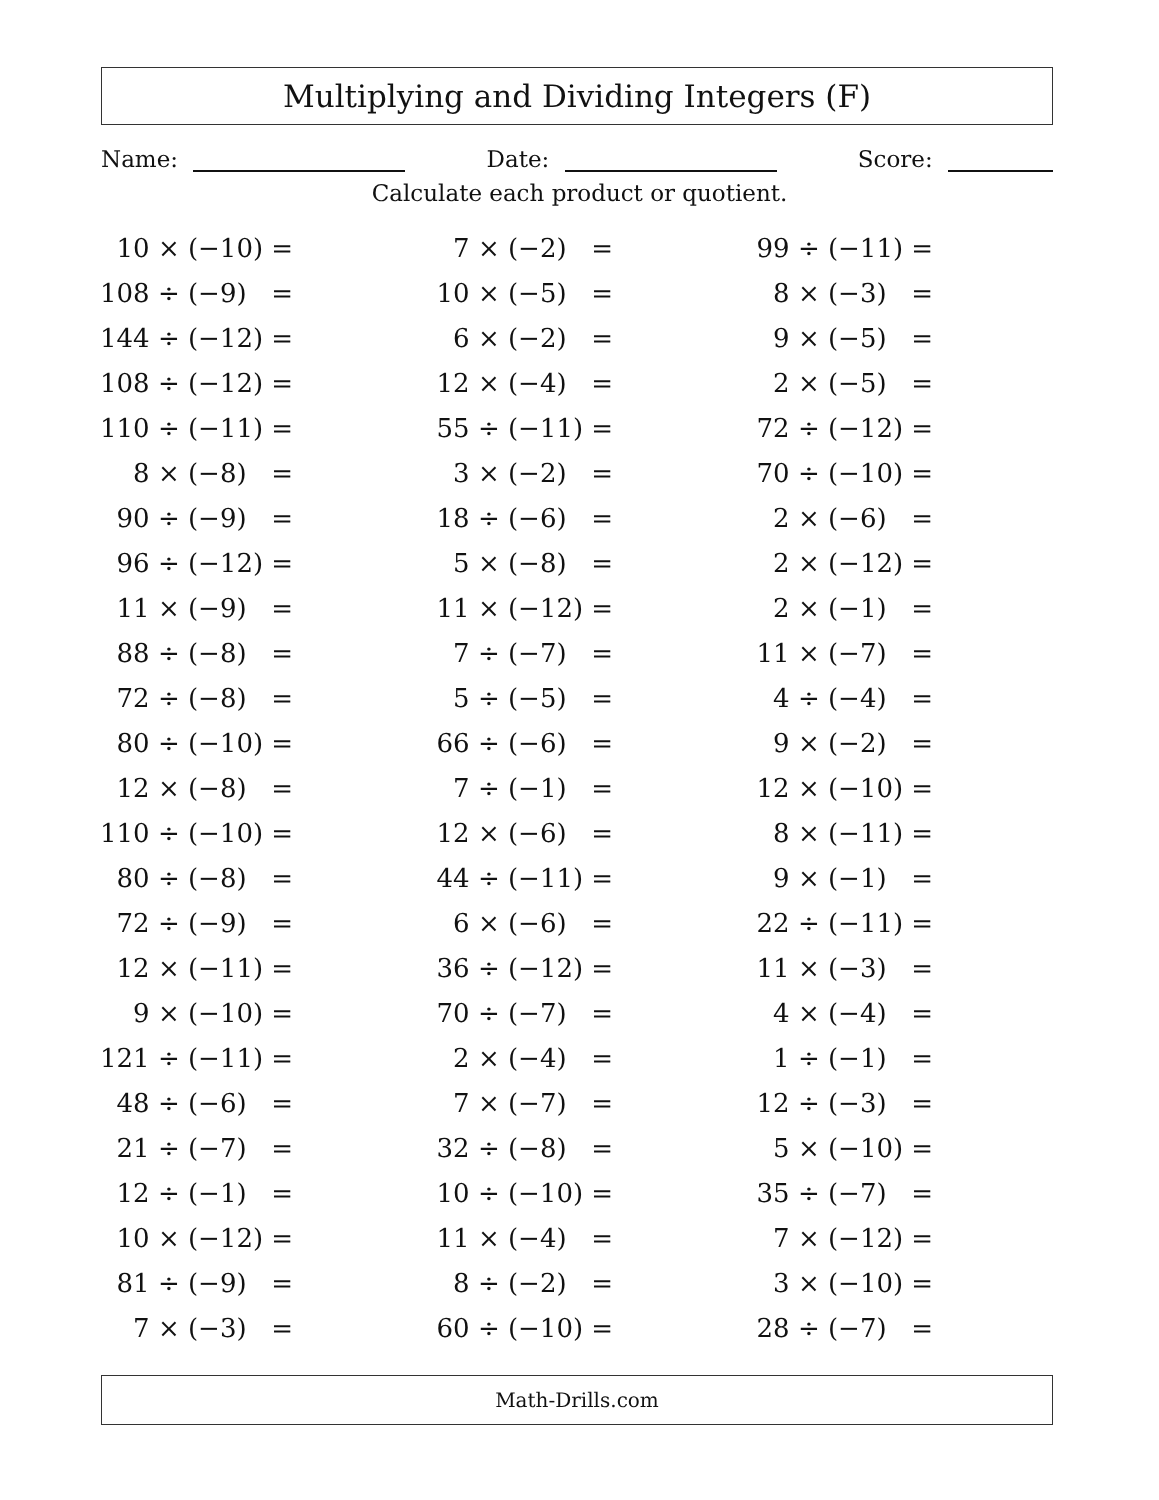Multiplying and Dividing Integers (F)
Name: Date: Score:
Calculate each product or quotient.
| 10 × (−10) = | | 7 × (−2) = | | 99 ÷ (−11) = |
| 108 ÷ (−9) = | | 10 × (−5) = | | 8 × (−3) = |
| 144 ÷ (−12) = | | 6 × (−2) = | | 9 × (−5) = |
| 108 ÷ (−12) = | | 12 × (−4) = | | 2 × (−5) = |
| 110 ÷ (−11) = | | 55 ÷ (−11) = | | 72 ÷ (−12) = |
| 8 × (−8) = | | 3 × (−2) = | | 70 ÷ (−10) = |
| 90 ÷ (−9) = | | 18 ÷ (−6) = | | 2 × (−6) = |
| 96 ÷ (−12) = | | 5 × (−8) = | | 2 × (−12) = |
| 11 × (−9) = | | 11 × (−12) = | | 2 × (−1) = |
| 88 ÷ (−8) = | | 7 ÷ (−7) = | | 11 × (−7) = |
| 72 ÷ (−8) = | | 5 ÷ (−5) = | | 4 ÷ (−4) = |
| 80 ÷ (−10) = | | 66 ÷ (−6) = | | 9 × (−2) = |
| 12 × (−8) = | | 7 ÷ (−1) = | | 12 × (−10) = |
| 110 ÷ (−10) = | | 12 × (−6) = | | 8 × (−11) = |
| 80 ÷ (−8) = | | 44 ÷ (−11) = | | 9 × (−1) = |
| 72 ÷ (−9) = | | 6 × (−6) = | | 22 ÷ (−11) = |
| 12 × (−11) = | | 36 ÷ (−12) = | | 11 × (−3) = |
| 9 × (−10) = | | 70 ÷ (−7) = | | 4 × (−4) = |
| 121 ÷ (−11) = | | 2 × (−4) = | | 1 ÷ (−1) = |
| 48 ÷ (−6) = | | 7 × (−7) = | | 12 ÷ (−3) = |
| 21 ÷ (−7) = | | 32 ÷ (−8) = | | 5 × (−10) = |
| 12 ÷ (−1) = | | 10 ÷ (−10) = | | 35 ÷ (−7) = |
| 10 × (−12) = | | 11 × (−4) = | | 7 × (−12) = |
| 81 ÷ (−9) = | | 8 ÷ (−2) = | | 3 × (−10) = |
| 7 × (−3) = | | 60 ÷ (−10) = | | 28 ÷ (−7) = |
Math-Drills.com